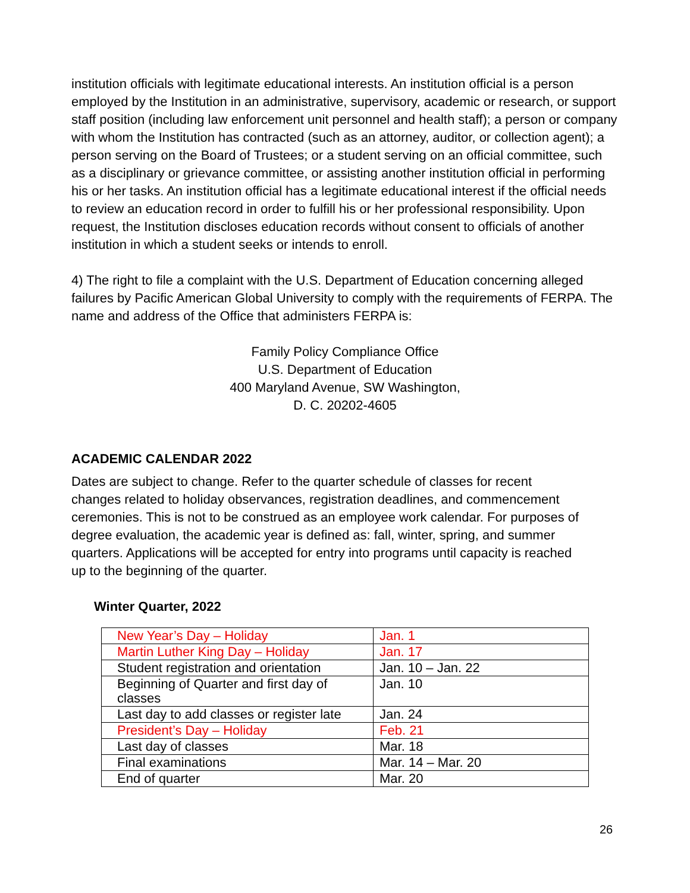institution officials with legitimate educational interests. An institution official is a person employed by the Institution in an administrative, supervisory, academic or research, or support staff position (including law enforcement unit personnel and health staff); a person or company with whom the Institution has contracted (such as an attorney, auditor, or collection agent); a person serving on the Board of Trustees; or a student serving on an official committee, such as a disciplinary or grievance committee, or assisting another institution official in performing his or her tasks. An institution official has a legitimate educational interest if the official needs to review an education record in order to fulfill his or her professional responsibility. Upon request, the Institution discloses education records without consent to officials of another institution in which a student seeks or intends to enroll.
4) The right to file a complaint with the U.S. Department of Education concerning alleged failures by Pacific American Global University to comply with the requirements of FERPA. The name and address of the Office that administers FERPA is:
Family Policy Compliance Office
U.S. Department of Education
400 Maryland Avenue, SW Washington,
D. C. 20202-4605
ACADEMIC CALENDAR 2022
Dates are subject to change. Refer to the quarter schedule of classes for recent changes related to holiday observances, registration deadlines, and commencement ceremonies. This is not to be construed as an employee work calendar. For purposes of degree evaluation, the academic year is defined as: fall, winter, spring, and summer quarters. Applications will be accepted for entry into programs until capacity is reached up to the beginning of the quarter.
Winter Quarter, 2022
| New Year’s Day – Holiday | Jan. 1 |
| Martin Luther King Day – Holiday | Jan. 17 |
| Student registration and orientation | Jan. 10 – Jan. 22 |
| Beginning of Quarter and first day of classes | Jan. 10 |
| Last day to add classes or register late | Jan. 24 |
| President’s Day – Holiday | Feb. 21 |
| Last day of classes | Mar. 18 |
| Final examinations | Mar. 14 – Mar. 20 |
| End of quarter | Mar. 20 |
26